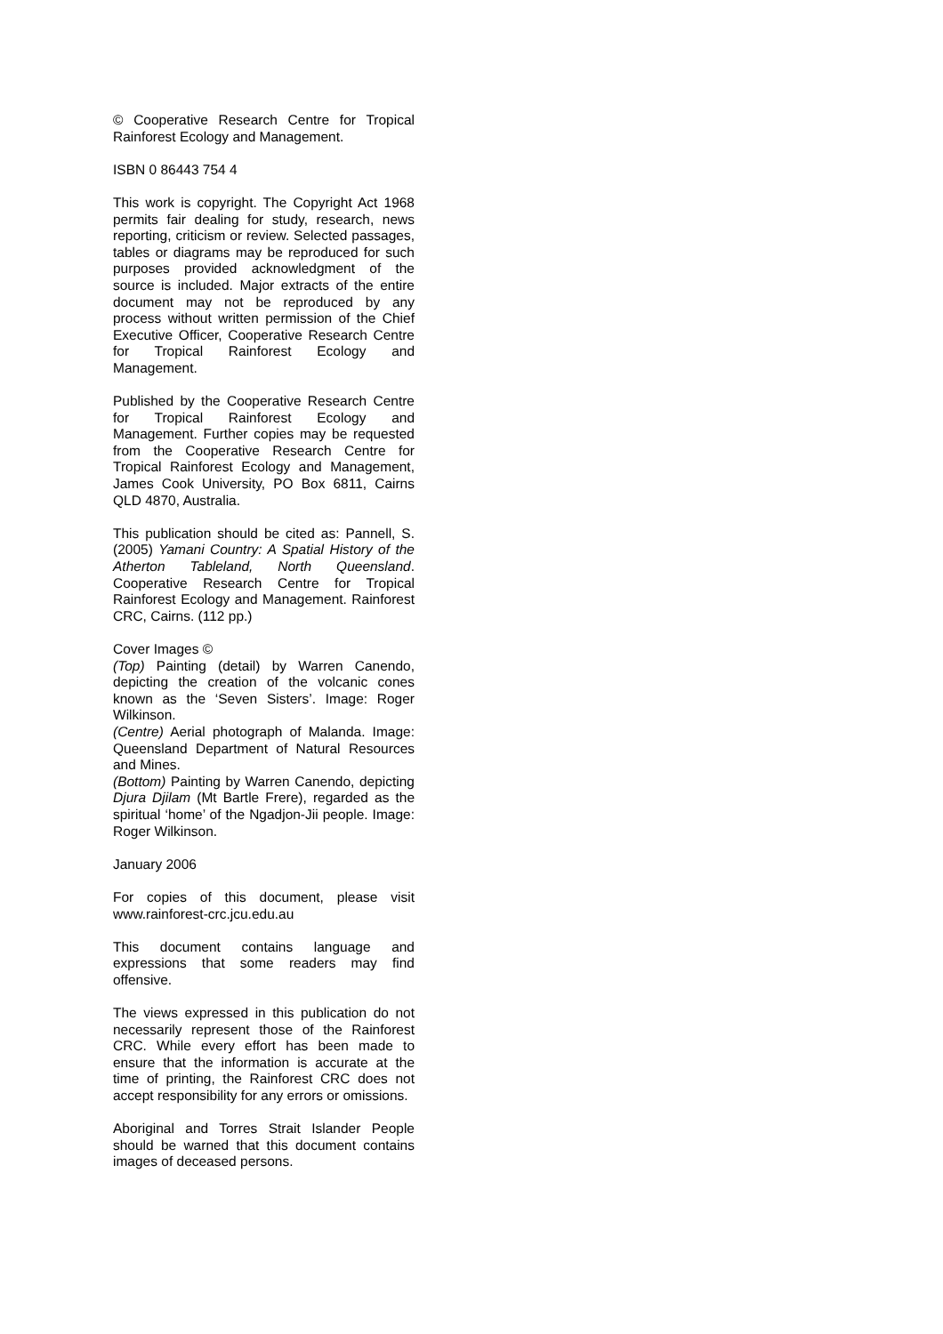© Cooperative Research Centre for Tropical Rainforest Ecology and Management.
ISBN 0 86443 754 4
This work is copyright. The Copyright Act 1968 permits fair dealing for study, research, news reporting, criticism or review. Selected passages, tables or diagrams may be reproduced for such purposes provided acknowledgment of the source is included. Major extracts of the entire document may not be reproduced by any process without written permission of the Chief Executive Officer, Cooperative Research Centre for Tropical Rainforest Ecology and Management.
Published by the Cooperative Research Centre for Tropical Rainforest Ecology and Management. Further copies may be requested from the Cooperative Research Centre for Tropical Rainforest Ecology and Management, James Cook University, PO Box 6811, Cairns QLD 4870, Australia.
This publication should be cited as: Pannell, S. (2005) Yamani Country: A Spatial History of the Atherton Tableland, North Queensland. Cooperative Research Centre for Tropical Rainforest Ecology and Management. Rainforest CRC, Cairns. (112 pp.)
Cover Images ©
(Top) Painting (detail) by Warren Canendo, depicting the creation of the volcanic cones known as the ‘Seven Sisters’. Image: Roger Wilkinson.
(Centre) Aerial photograph of Malanda. Image: Queensland Department of Natural Resources and Mines.
(Bottom) Painting by Warren Canendo, depicting Djura Djilam (Mt Bartle Frere), regarded as the spiritual ‘home’ of the Ngadjon-Jii people. Image: Roger Wilkinson.
January 2006
For copies of this document, please visit www.rainforest-crc.jcu.edu.au
This document contains language and expressions that some readers may find offensive.
The views expressed in this publication do not necessarily represent those of the Rainforest CRC. While every effort has been made to ensure that the information is accurate at the time of printing, the Rainforest CRC does not accept responsibility for any errors or omissions.
Aboriginal and Torres Strait Islander People should be warned that this document contains images of deceased persons.